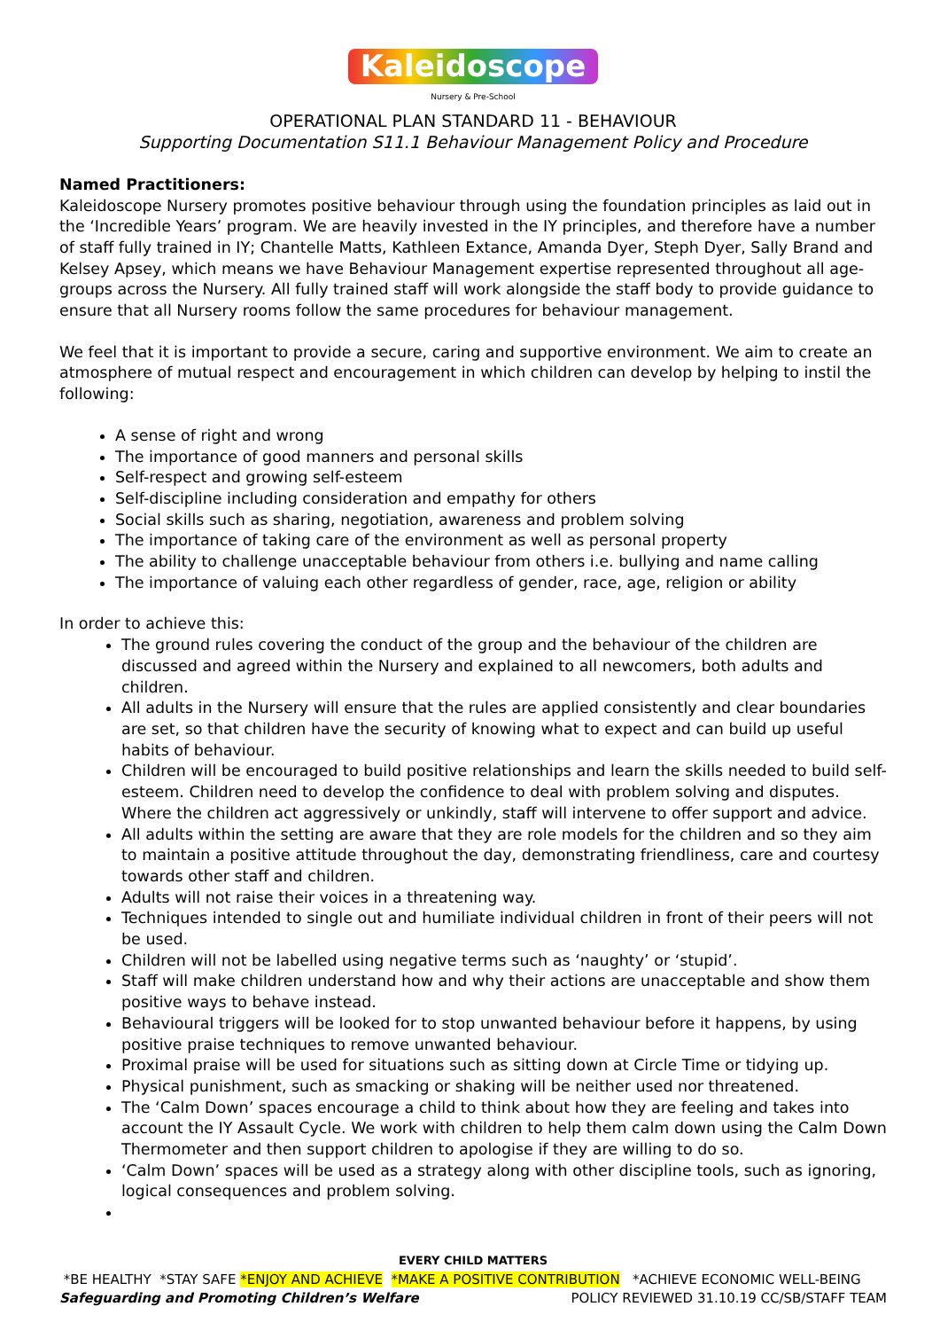Kaleidoscope
Nursery & Pre-School
OPERATIONAL PLAN STANDARD 11 - BEHAVIOUR
Supporting Documentation S11.1 Behaviour Management Policy and Procedure
Named Practitioners:
Kaleidoscope Nursery promotes positive behaviour through using the foundation principles as laid out in the ‘Incredible Years’ program. We are heavily invested in the IY principles, and therefore have a number of staff fully trained in IY; Chantelle Matts, Kathleen Extance, Amanda Dyer, Steph Dyer, Sally Brand and Kelsey Apsey, which means we have Behaviour Management expertise represented throughout all age-groups across the Nursery. All fully trained staff will work alongside the staff body to provide guidance to ensure that all Nursery rooms follow the same procedures for behaviour management.
We feel that it is important to provide a secure, caring and supportive environment. We aim to create an atmosphere of mutual respect and encouragement in which children can develop by helping to instil the following:
A sense of right and wrong
The importance of good manners and personal skills
Self-respect and growing self-esteem
Self-discipline including consideration and empathy for others
Social skills such as sharing, negotiation, awareness and problem solving
The importance of taking care of the environment as well as personal property
The ability to challenge unacceptable behaviour from others i.e. bullying and name calling
The importance of valuing each other regardless of gender, race, age, religion or ability
In order to achieve this:
The ground rules covering the conduct of the group and the behaviour of the children are discussed and agreed within the Nursery and explained to all newcomers, both adults and children.
All adults in the Nursery will ensure that the rules are applied consistently and clear boundaries are set, so that children have the security of knowing what to expect and can build up useful habits of behaviour.
Children will be encouraged to build positive relationships and learn the skills needed to build self-esteem. Children need to develop the confidence to deal with problem solving and disputes. Where the children act aggressively or unkindly, staff will intervene to offer support and advice.
All adults within the setting are aware that they are role models for the children and so they aim to maintain a positive attitude throughout the day, demonstrating friendliness, care and courtesy towards other staff and children.
Adults will not raise their voices in a threatening way.
Techniques intended to single out and humiliate individual children in front of their peers will not be used.
Children will not be labelled using negative terms such as ‘naughty’ or ‘stupid’.
Staff will make children understand how and why their actions are unacceptable and show them positive ways to behave instead.
Behavioural triggers will be looked for to stop unwanted behaviour before it happens, by using positive praise techniques to remove unwanted behaviour.
Proximal praise will be used for situations such as sitting down at Circle Time or tidying up.
Physical punishment, such as smacking or shaking will be neither used nor threatened.
The ‘Calm Down’ spaces encourage a child to think about how they are feeling and takes into account the IY Assault Cycle. We work with children to help them calm down using the Calm Down Thermometer and then support children to apologise if they are willing to do so.
‘Calm Down’ spaces will be used as a strategy along with other discipline tools, such as ignoring, logical consequences and problem solving.
EVERY CHILD MATTERS
*BE HEALTHY *STAY SAFE *ENJOY AND ACHIEVE *MAKE A POSITIVE CONTRIBUTION *ACHIEVE ECONOMIC WELL-BEING
Safeguarding and Promoting Children’s Welfare POLICY REVIEWED 31.10.19 CC/SB/STAFF TEAM